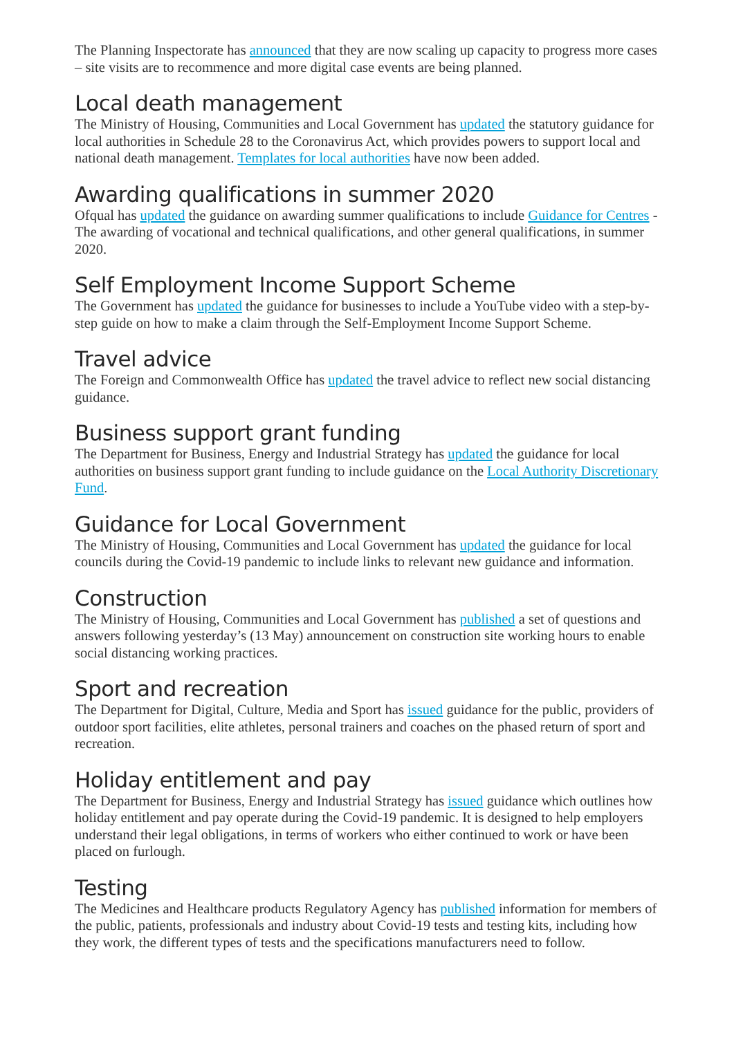The Planning Inspectorate has announced that they are now scaling up capacity to progress more cases – site visits are to recommence and more digital case events are being planned.
Local death management
The Ministry of Housing, Communities and Local Government has updated the statutory guidance for local authorities in Schedule 28 to the Coronavirus Act, which provides powers to support local and national death management. Templates for local authorities have now been added.
Awarding qualifications in summer 2020
Ofqual has updated the guidance on awarding summer qualifications to include Guidance for Centres - The awarding of vocational and technical qualifications, and other general qualifications, in summer 2020.
Self Employment Income Support Scheme
The Government has updated the guidance for businesses to include a YouTube video with a step-by-step guide on how to make a claim through the Self-Employment Income Support Scheme.
Travel advice
The Foreign and Commonwealth Office has updated the travel advice to reflect new social distancing guidance.
Business support grant funding
The Department for Business, Energy and Industrial Strategy has updated the guidance for local authorities on business support grant funding to include guidance on the Local Authority Discretionary Fund.
Guidance for Local Government
The Ministry of Housing, Communities and Local Government has updated the guidance for local councils during the Covid-19 pandemic to include links to relevant new guidance and information.
Construction
The Ministry of Housing, Communities and Local Government has published a set of questions and answers following yesterday’s (13 May) announcement on construction site working hours to enable social distancing working practices.
Sport and recreation
The Department for Digital, Culture, Media and Sport has issued guidance for the public, providers of outdoor sport facilities, elite athletes, personal trainers and coaches on the phased return of sport and recreation.
Holiday entitlement and pay
The Department for Business, Energy and Industrial Strategy has issued guidance which outlines how holiday entitlement and pay operate during the Covid-19 pandemic. It is designed to help employers understand their legal obligations, in terms of workers who either continued to work or have been placed on furlough.
Testing
The Medicines and Healthcare products Regulatory Agency has published information for members of the public, patients, professionals and industry about Covid-19 tests and testing kits, including how they work, the different types of tests and the specifications manufacturers need to follow.